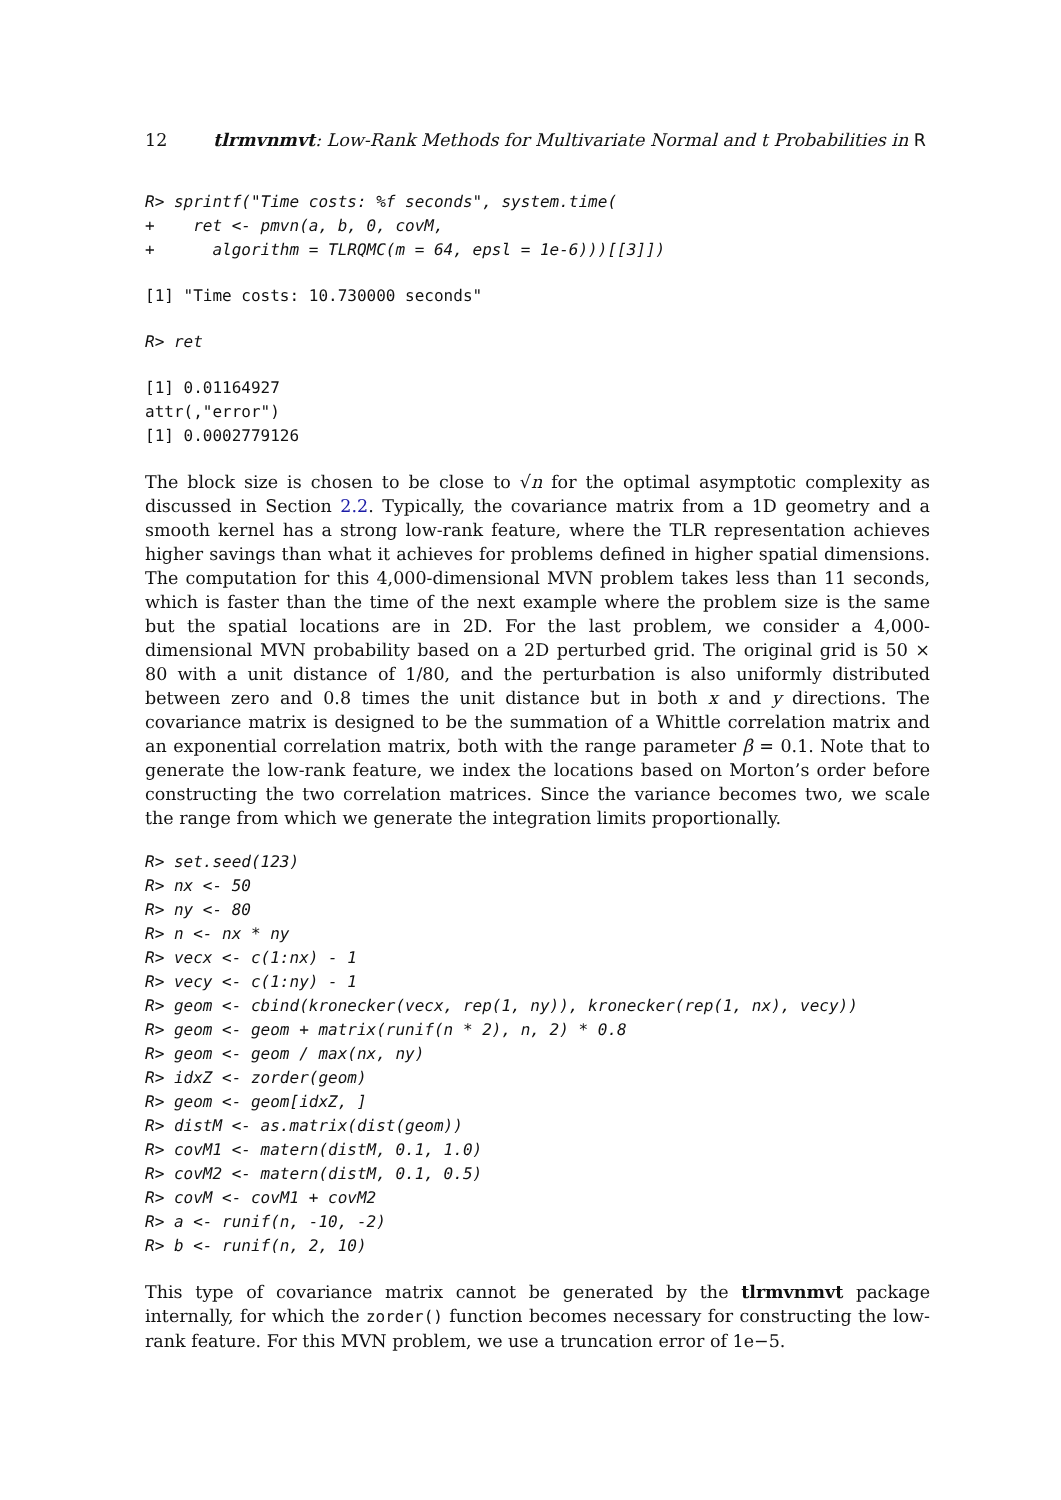12 tlrmvnmvt: Low-Rank Methods for Multivariate Normal and t Probabilities in R
R> sprintf("Time costs: %f seconds", system.time(
+    ret <- pmvn(a, b, 0, covM,
+      algorithm = TLRQMC(m = 64, epsl = 1e-6)))[[3]])
[1] "Time costs: 10.730000 seconds"
R> ret
[1] 0.01164927
attr(,"error")
[1] 0.0002779126
The block size is chosen to be close to √n for the optimal asymptotic complexity as discussed in Section 2.2. Typically, the covariance matrix from a 1D geometry and a smooth kernel has a strong low-rank feature, where the TLR representation achieves higher savings than what it achieves for problems defined in higher spatial dimensions. The computation for this 4,000-dimensional MVN problem takes less than 11 seconds, which is faster than the time of the next example where the problem size is the same but the spatial locations are in 2D. For the last problem, we consider a 4,000-dimensional MVN probability based on a 2D perturbed grid. The original grid is 50 × 80 with a unit distance of 1/80, and the perturbation is also uniformly distributed between zero and 0.8 times the unit distance but in both x and y directions. The covariance matrix is designed to be the summation of a Whittle correlation matrix and an exponential correlation matrix, both with the range parameter β = 0.1. Note that to generate the low-rank feature, we index the locations based on Morton’s order before constructing the two correlation matrices. Since the variance becomes two, we scale the range from which we generate the integration limits proportionally.
R> set.seed(123)
R> nx <- 50
R> ny <- 80
R> n <- nx * ny
R> vecx <- c(1:nx) - 1
R> vecy <- c(1:ny) - 1
R> geom <- cbind(kronecker(vecx, rep(1, ny)), kronecker(rep(1, nx), vecy))
R> geom <- geom + matrix(runif(n * 2), n, 2) * 0.8
R> geom <- geom / max(nx, ny)
R> idxZ <- zorder(geom)
R> geom <- geom[idxZ, ]
R> distM <- as.matrix(dist(geom))
R> covM1 <- matern(distM, 0.1, 1.0)
R> covM2 <- matern(distM, 0.1, 0.5)
R> covM <- covM1 + covM2
R> a <- runif(n, -10, -2)
R> b <- runif(n, 2, 10)
This type of covariance matrix cannot be generated by the tlrmvnmvt package internally, for which the zorder() function becomes necessary for constructing the low-rank feature. For this MVN problem, we use a truncation error of 1e−5.